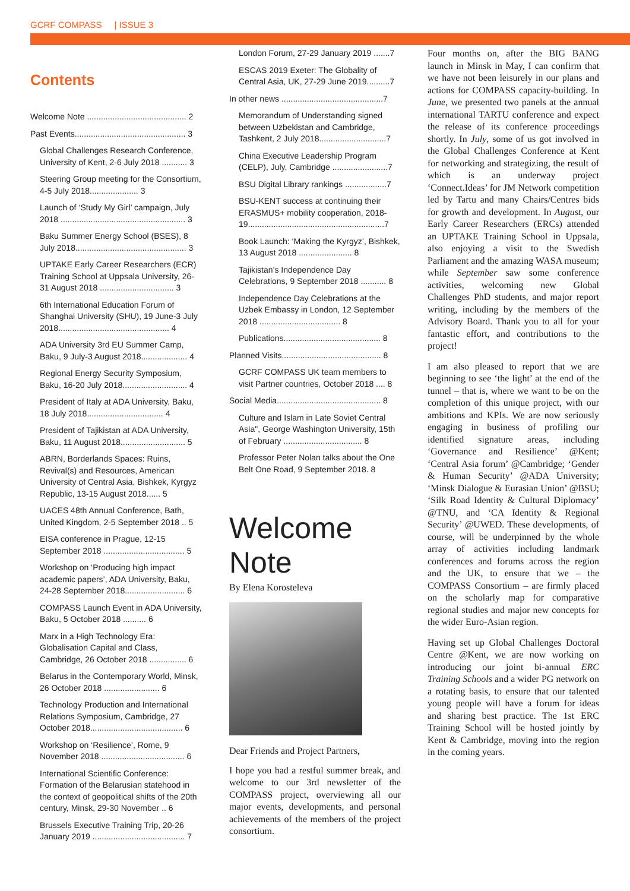GCRF COMPASS | ISSUE 3
Contents
Welcome Note ........................................... 2
Past Events................................................ 3
Global Challenges Research Conference, University of Kent, 2-6 July 2018 ........... 3
Steering Group meeting for the Consortium, 4-5 July 2018..................... 3
Launch of ‘Study My Girl’ campaign, July 2018 ...................................................... 3
Baku Summer Energy School (BSES), 8 July 2018................................................ 3
UPTAKE Early Career Researchers (ECR) Training School at Uppsala University, 26-31 August 2018 ................................ 3
6th International Education Forum of Shanghai University (SHU), 19 June-3 July 2018................................................ 4
ADA University 3rd EU Summer Camp, Baku, 9 July-3 August 2018.................... 4
Regional Energy Security Symposium, Baku, 16-20 July 2018............................ 4
President of Italy at ADA University, Baku, 18 July 2018................................. 4
President of Tajikistan at ADA University, Baku, 11 August 2018............................ 5
ABRN, Borderlands Spaces: Ruins, Revival(s) and Resources, American University of Central Asia, Bishkek, Kyrgyz Republic, 13-15 August 2018...... 5
UACES 48th Annual Conference, Bath, United Kingdom, 2-5 September 2018 .. 5
EISA conference in Prague, 12-15 September 2018 ................................... 5
Workshop on ‘Producing high impact academic papers’, ADA University, Baku, 24-28 September 2018.......................... 6
COMPASS Launch Event in ADA University, Baku, 5 October 2018 .......... 6
Marx in a High Technology Era: Globalisation Capital and Class, Cambridge, 26 October 2018 ................ 6
Belarus in the Contemporary World, Minsk, 26 October 2018 ........................ 6
Technology Production and International Relations Symposium, Cambridge, 27 October 2018........................................ 6
Workshop on ‘Resilience’, Rome, 9 November 2018 .................................... 6
International Scientific Conference: Formation of the Belarusian statehood in the context of geopolitical shifts of the 20th century, Minsk, 29-30 November .. 6
Brussels Executive Training Trip, 20-26 January 2019 ........................................ 7
London Forum, 27-29 January 2019 .......7
ESCAS 2019 Exeter: The Globality of Central Asia, UK, 27-29 June 2019..........7
In other news ............................................7
Memorandum of Understanding signed between Uzbekistan and Cambridge, Tashkent, 2 July 2018.............................7
China Executive Leadership Program (CELP), July, Cambridge ........................7
BSU Digital Library rankings ..................7
BSU-KENT success at continuing their ERASMUS+ mobility cooperation, 2018-19...........................................................7
Book Launch: ‘Making the Kyrgyz’, Bishkek, 13 August 2018 ....................... 8
Tajikistan’s Independence Day Celebrations, 9 September 2018 ........... 8
Independence Day Celebrations at the Uzbek Embassy in London, 12 September 2018 ................................... 8
Publications.......................................... 8
Planned Visits........................................... 8
GCRF COMPASS UK team members to visit Partner countries, October 2018 .... 8
Social Media............................................. 8
Culture and Islam in Late Soviet Central Asia", George Washington University, 15th of February .................................. 8
Professor Peter Nolan talks about the One Belt One Road, 9 September 2018. 8
Welcome Note
By Elena Korosteleva
Dear Friends and Project Partners,
I hope you had a restful summer break, and welcome to our 3rd newsletter of the COMPASS project, overviewing all our major events, developments, and personal achievements of the members of the project consortium.
Four months on, after the BIG BANG launch in Minsk in May, I can confirm that we have not been leisurely in our plans and actions for COMPASS capacity-building. In June, we presented two panels at the annual international TARTU conference and expect the release of its conference proceedings shortly. In July, some of us got involved in the Global Challenges Conference at Kent for networking and strategizing, the result of which is an underway project ‘Connect.Ideas’ for JM Network competition led by Tartu and many Chairs/Centres bids for growth and development. In August, our Early Career Researchers (ERCs) attended an UPTAKE Training School in Uppsala, also enjoying a visit to the Swedish Parliament and the amazing WASA museum; while September saw some conference activities, welcoming new Global Challenges PhD students, and major report writing, including by the members of the Advisory Board. Thank you to all for your fantastic effort, and contributions to the project!
I am also pleased to report that we are beginning to see ‘the light’ at the end of the tunnel – that is, where we want to be on the completion of this unique project, with our ambitions and KPIs. We are now seriously engaging in business of profiling our identified signature areas, including ‘Governance and Resilience’ @Kent; ‘Central Asia forum’ @Cambridge; ‘Gender & Human Security’ @ADA University; ‘Minsk Dialogue & Eurasian Union’ @BSU; ‘Silk Road Identity & Cultural Diplomacy’ @TNU, and ‘CA Identity & Regional Security’ @UWED. These developments, of course, will be underpinned by the whole array of activities including landmark conferences and forums across the region and the UK, to ensure that we – the COMPASS Consortium – are firmly placed on the scholarly map for comparative regional studies and major new concepts for the wider Euro-Asian region.
Having set up Global Challenges Doctoral Centre @Kent, we are now working on introducing our joint bi-annual ERC Training Schools and a wider PG network on a rotating basis, to ensure that our talented young people will have a forum for ideas and sharing best practice. The 1st ERC Training School will be hosted jointly by Kent & Cambridge, moving into the region in the coming years.